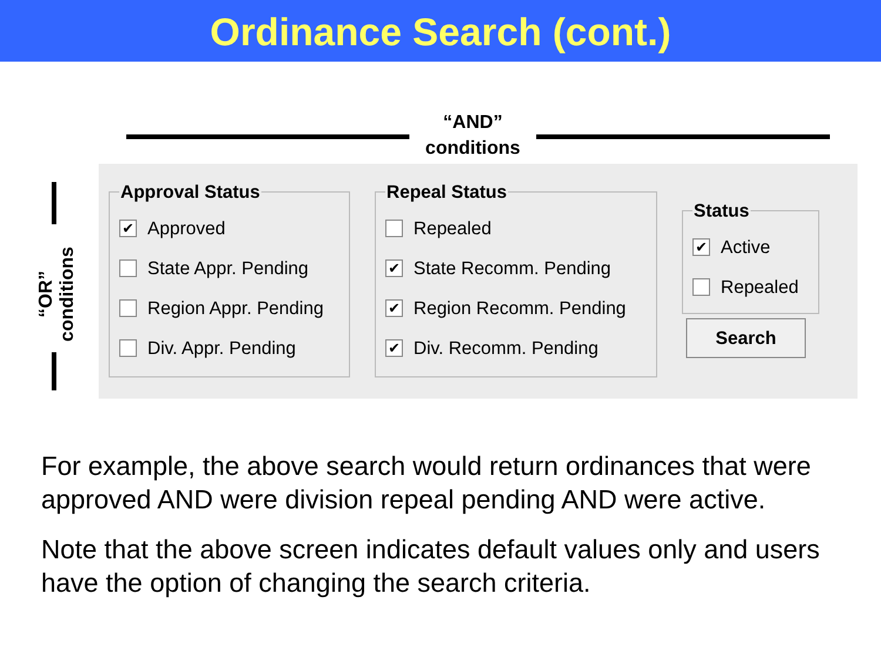Ordinance Search (cont.)
“AND”
conditions
“OR”
conditions
Approval Status
✔ Approved
State Appr. Pending
Region Appr. Pending
Div. Appr. Pending
Repeal Status
Repealed
✔ State Recomm. Pending
✔ Region Recomm. Pending
✔ Div. Recomm. Pending
Status
✔ Active
Repealed
Search
For example, the above search would return ordinances that were approved AND were division repeal pending AND were active.
Note that the above screen indicates default values only and users have the option of changing the search criteria.